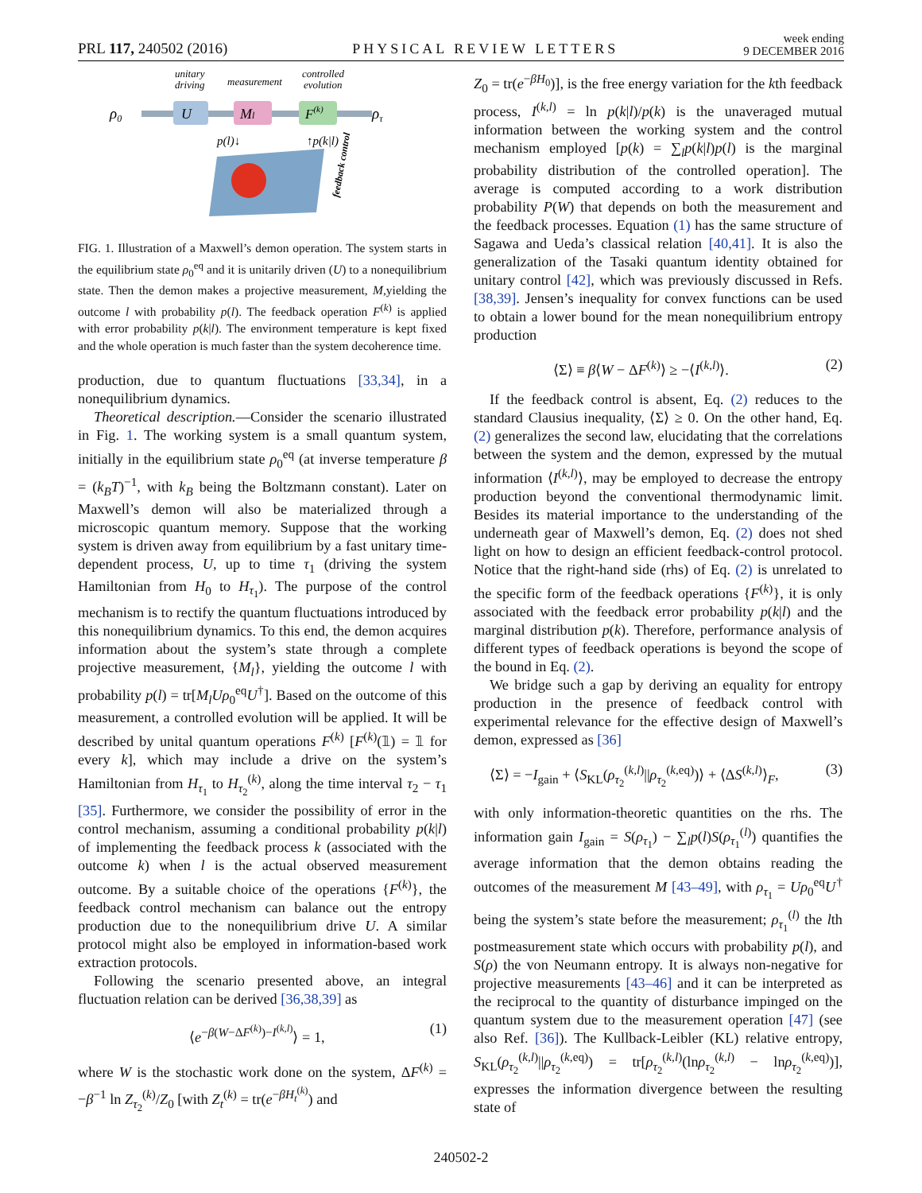PRL 117, 240502 (2016) PHYSICAL REVIEW LETTERS week ending
9 DECEMBER 2016
unitary
driving
measurement
controlled
evolution
U
Ml
F(k)
ρ0
ρτ
p(l)↓
↑p(k|l)
feedback control
FIG. 1. Illustration of a Maxwell’s demon operation. The system starts in the equilibrium state ρ<sub>0</sub><sup>eq</sup> and it is unitarily driven (U) to a nonequilibrium state. Then the demon makes a projective measurement, M,yielding the outcome l with probability p(l). The feedback operation F<sup>(k)</sup> is applied with error probability p(k|l). The environment temperature is kept fixed and the whole operation is much faster than the system decoherence time.
production, due to quantum fluctuations [33,34], in a nonequilibrium dynamics.
Theoretical description.—Consider the scenario illustrated in Fig. 1. The working system is a small quantum system, initially in the equilibrium state ρ<sub>0</sub><sup>eq</sup> (at inverse temperature β = (k<sub>B</sub>T)<sup>−1</sup>, with k<sub>B</sub> being the Boltzmann constant). Later on Maxwell’s demon will also be materialized through a microscopic quantum memory. Suppose that the working system is driven away from equilibrium by a fast unitary time-dependent process, U, up to time τ<sub>1</sub> (driving the system Hamiltonian from H<sub>0</sub> to H<sub>τ<sub>1</sub></sub>). The purpose of the control mechanism is to rectify the quantum fluctuations introduced by this nonequilibrium dynamics. To this end, the demon acquires information about the system’s state through a complete projective measurement, {M<sub>l</sub>}, yielding the outcome l with probability p(l) = tr[M<sub>l</sub>Uρ<sub>0</sub><sup>eq</sup>U<sup>†</sup>]. Based on the outcome of this measurement, a controlled evolution will be applied. It will be described by unital quantum operations F<sup>(k)</sup> [F<sup>(k)</sup>(𝟙) = 𝟙 for every k], which may include a drive on the system’s Hamiltonian from H<sub>τ<sub>1</sub></sub> to H<sub>τ<sub>2</sub></sub><sup>(k)</sup>, along the time interval τ<sub>2</sub> − τ<sub>1</sub> [35]. Furthermore, we consider the possibility of error in the control mechanism, assuming a conditional probability p(k|l) of implementing the feedback process k (associated with the outcome k) when l is the actual observed measurement outcome. By a suitable choice of the operations {F<sup>(k)</sup>}, the feedback control mechanism can balance out the entropy production due to the nonequilibrium drive U. A similar protocol might also be employed in information-based work extraction protocols.
Following the scenario presented above, an integral fluctuation relation can be derived [36,38,39] as
⟨e<sup>−β(W−ΔF<sup>(k)</sup>)−I<sup>(k,l)</sup></sup>⟩ = 1, (1)
where W is the stochastic work done on the system, ΔF<sup>(k)</sup> = −β<sup>−1</sup> ln Z<sub>τ<sub>2</sub></sub><sup>(k)</sup>/Z<sub>0</sub> [with Z<sub>t</sub><sup>(k)</sup> = tr(e<sup>−βH<sub>t</sub><sup>(k)</sup></sup>) and
Z<sub>0</sub> = tr(e<sup>−βH<sub>0</sub></sup>)], is the free energy variation for the kth feedback process, I<sup>(k,l)</sup> = ln p(k|l)/p(k) is the unaveraged mutual information between the working system and the control mechanism employed [p(k) = ∑<sub>l</sub>p(k|l)p(l) is the marginal probability distribution of the controlled operation]. The average is computed according to a work distribution probability P(W) that depends on both the measurement and the feedback processes. Equation (1) has the same structure of Sagawa and Ueda’s classical relation [40,41]. It is also the generalization of the Tasaki quantum identity obtained for unitary control [42], which was previously discussed in Refs. [38,39]. Jensen’s inequality for convex functions can be used to obtain a lower bound for the mean nonequilibrium entropy production
⟨Σ⟩ ≡ β⟨W − ΔF<sup>(k)</sup>⟩ ≥ −⟨I<sup>(k,l)</sup>⟩. (2)
If the feedback control is absent, Eq. (2) reduces to the standard Clausius inequality, ⟨Σ⟩ ≥ 0. On the other hand, Eq. (2) generalizes the second law, elucidating that the correlations between the system and the demon, expressed by the mutual information ⟨I<sup>(k,l)</sup>⟩, may be employed to decrease the entropy production beyond the conventional thermodynamic limit. Besides its material importance to the understanding of the underneath gear of Maxwell’s demon, Eq. (2) does not shed light on how to design an efficient feedback-control protocol. Notice that the right-hand side (rhs) of Eq. (2) is unrelated to the specific form of the feedback operations {F<sup>(k)</sup>}, it is only associated with the feedback error probability p(k|l) and the marginal distribution p(k). Therefore, performance analysis of different types of feedback operations is beyond the scope of the bound in Eq. (2).
We bridge such a gap by deriving an equality for entropy production in the presence of feedback control with experimental relevance for the effective design of Maxwell’s demon, expressed as [36]
⟨Σ⟩ = −I<sub>gain</sub> + ⟨S<sub>KL</sub>(ρ<sub>τ<sub>2</sub></sub><sup>(k,l)</sup>||ρ<sub>τ<sub>2</sub></sub><sup>(k,eq)</sup>)⟩ + ⟨ΔS<sup>(k,l)</sup>⟩<sub>F</sub>, (3)
with only information-theoretic quantities on the rhs. The information gain I<sub>gain</sub> = S(ρ<sub>τ<sub>1</sub></sub>) − ∑<sub>l</sub>p(l)S(ρ<sub>τ<sub>1</sub></sub><sup>(l)</sup>) quantifies the average information that the demon obtains reading the outcomes of the measurement M [43–49], with ρ<sub>τ<sub>1</sub></sub> = Uρ<sub>0</sub><sup>eq</sup>U<sup>†</sup> being the system’s state before the measurement; ρ<sub>τ<sub>1</sub></sub><sup>(l)</sup> the lth postmeasurement state which occurs with probability p(l), and S(ρ) the von Neumann entropy. It is always non-negative for projective measurements [43–46] and it can be interpreted as the reciprocal to the quantity of disturbance impinged on the quantum system due to the measurement operation [47] (see also Ref. [36]). The Kullback-Leibler (KL) relative entropy, S<sub>KL</sub>(ρ<sub>τ<sub>2</sub></sub><sup>(k,l)</sup>||ρ<sub>τ<sub>2</sub></sub><sup>(k,eq)</sup>) = tr[ρ<sub>τ<sub>2</sub></sub><sup>(k,l)</sup>(lnρ<sub>τ<sub>2</sub></sub><sup>(k,l)</sup> − lnρ<sub>τ<sub>2</sub></sub><sup>(k,eq)</sup>)], expresses the information divergence between the resulting state of
240502-2